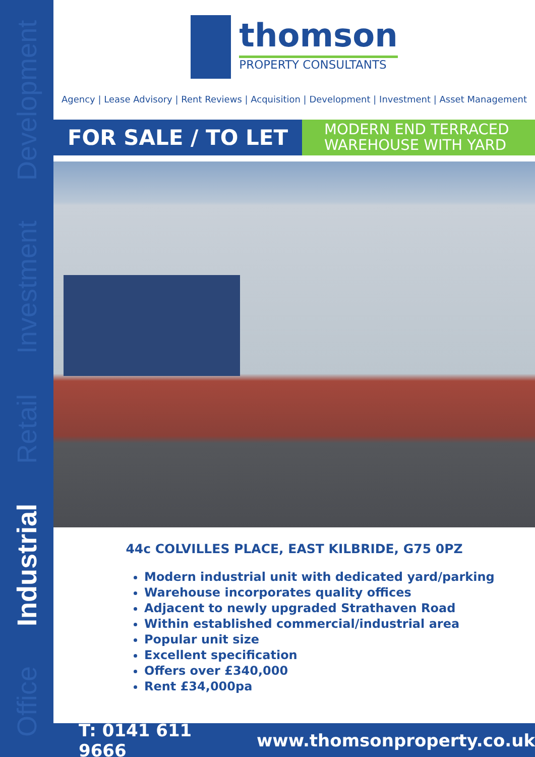Office Industrial Retail Investment Development
thomson
PROPERTY CONSULTANTS
Agency | Lease Advisory | Rent Reviews | Acquisition | Development | Investment | Asset Management
FOR SALE / TO LET
MODERN END TERRACED WAREHOUSE WITH YARD
44c COLVILLES PLACE, EAST KILBRIDE, G75 0PZ
Modern industrial unit with dedicated yard/parking
Warehouse incorporates quality offices
Adjacent to newly upgraded Strathaven Road
Within established commercial/industrial area
Popular unit size
Excellent specification
Offers over £340,000
Rent £34,000pa
T: 0141 611 9666 www.thomsonproperty.co.uk